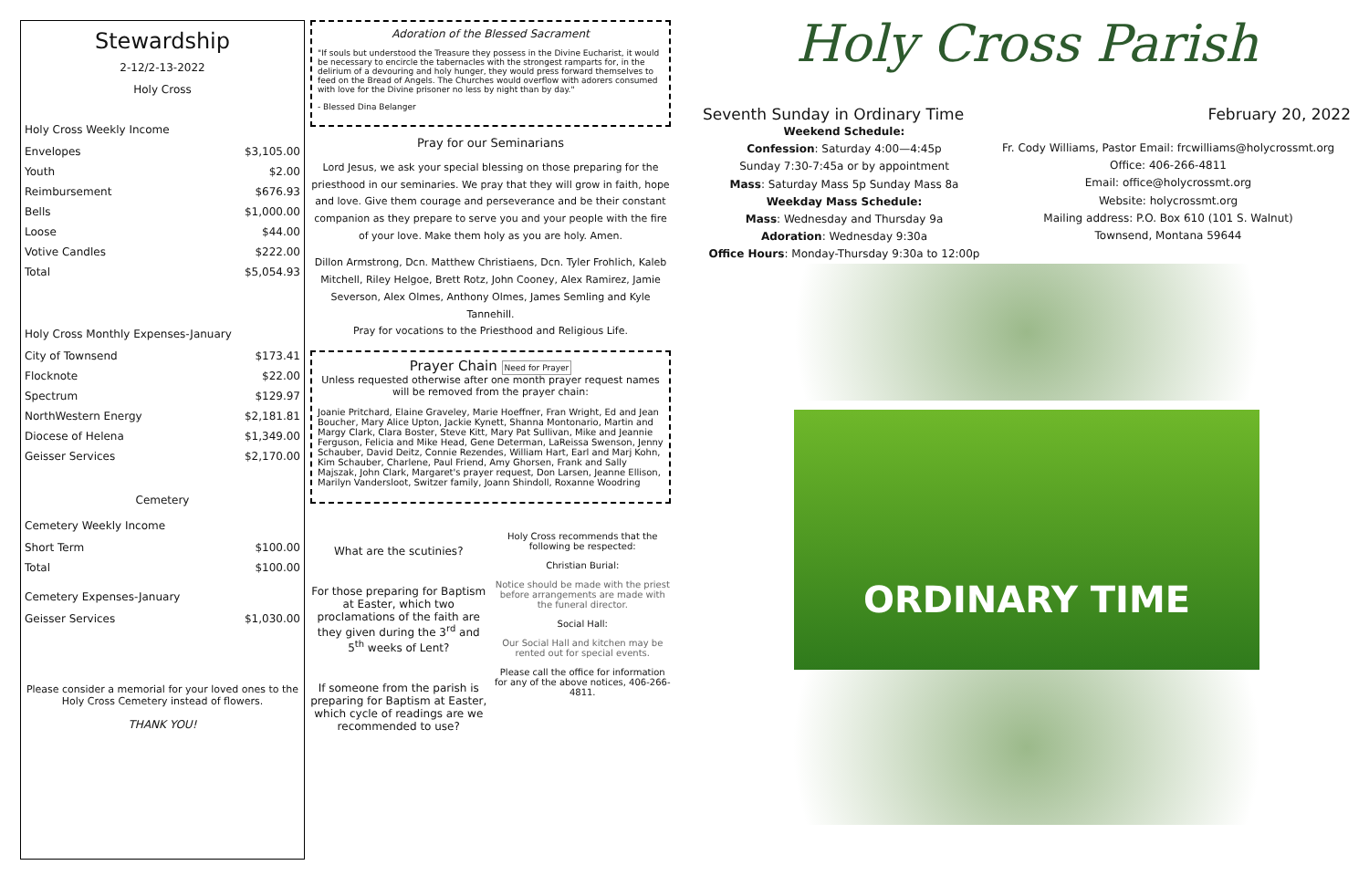Stewardship
2-12/2-13-2022
Holy Cross
Holy Cross Weekly Income
| Envelopes | $3,105.00 |
| Youth | $2.00 |
| Reimbursement | $676.93 |
| Bells | $1,000.00 |
| Loose | $44.00 |
| Votive Candles | $222.00 |
| Total | $5,054.93 |
Holy Cross Monthly Expenses-January
| City of Townsend | $173.41 |
| Flocknote | $22.00 |
| Spectrum | $129.97 |
| NorthWestern Energy | $2,181.81 |
| Diocese of Helena | $1,349.00 |
| Geisser Services | $2,170.00 |
Cemetery
Cemetery Weekly Income
| Short Term | $100.00 |
| Total | $100.00 |
Cemetery Expenses-January
| Geisser Services | $1,030.00 |
Please consider a memorial for your loved ones to the Holy Cross Cemetery instead of flowers.
THANK YOU!
Adoration of the Blessed Sacrament
"If souls but understood the Treasure they possess in the Divine Eucharist, it would be necessary to encircle the tabernacles with the strongest ramparts for, in the delirium of a devouring and holy hunger, they would press forward themselves to feed on the Bread of Angels. The Churches would overflow with adorers consumed with love for the Divine prisoner no less by night than by day."
- Blessed Dina Belanger
Pray for our Seminarians
Lord Jesus, we ask your special blessing on those preparing for the priesthood in our seminaries. We pray that they will grow in faith, hope and love. Give them courage and perseverance and be their constant companion as they prepare to serve you and your people with the fire of your love. Make them holy as you are holy. Amen.
Dillon Armstrong, Dcn. Matthew Christiaens, Dcn. Tyler Frohlich, Kaleb Mitchell, Riley Helgoe, Brett Rotz, John Cooney, Alex Ramirez, Jamie Severson, Alex Olmes, Anthony Olmes, James Semling and Kyle Tannehill.
Pray for vocations to the Priesthood and Religious Life.
Prayer Chain Need for Prayer
Unless requested otherwise after one month prayer request names will be removed from the prayer chain:
Joanie Pritchard, Elaine Graveley, Marie Hoeffner, Fran Wright, Ed and Jean Boucher, Mary Alice Upton, Jackie Kynett, Shanna Montonario, Martin and Margy Clark, Clara Boster, Steve Kitt, Mary Pat Sullivan, Mike and Jeannie Ferguson, Felicia and Mike Head, Gene Determan, LaReissa Swenson, Jenny Schauber, David Deitz, Connie Rezendes, William Hart, Earl and Marj Kohn, Kim Schauber, Charlene, Paul Friend, Amy Ghorsen, Frank and Sally Majszak, John Clark, Margaret's prayer request, Don Larsen, Jeanne Ellison, Marilyn Vandersloot, Switzer family, Joann Shindoll, Roxanne Woodring
What are the scutinies?
For those preparing for Baptism at Easter, which two proclamations of the faith are they given during the 3<sup>rd</sup> and 5<sup>th</sup> weeks of Lent?
If someone from the parish is preparing for Baptism at Easter, which cycle of readings are we recommended to use?
Holy Cross recommends that the following be respected:
Christian Burial:
Notice should be made with the priest before arrangements are made with the funeral director.
Social Hall:
Our Social Hall and kitchen may be rented out for special events.
Please call the office for information for any of the above notices, 406-266-4811.
Holy Cross Parish
Seventh Sunday in Ordinary Time February 20, 2022
Weekend Schedule:
Confession: Saturday 4:00—4:45p
Sunday 7:30-7:45a or by appointment
Mass: Saturday Mass 5p Sunday Mass 8a
Weekday Mass Schedule:
Mass: Wednesday and Thursday 9a
Adoration: Wednesday 9:30a
Office Hours: Monday-Thursday 9:30a to 12:00p
Fr. Cody Williams, Pastor Email: frcwilliams@holycrossmt.org
Office: 406-266-4811
Email: office@holycrossmt.org
Website: holycrossmt.org
Mailing address: P.O. Box 610 (101 S. Walnut)
Townsend, Montana 59644
ORDINARY TIME